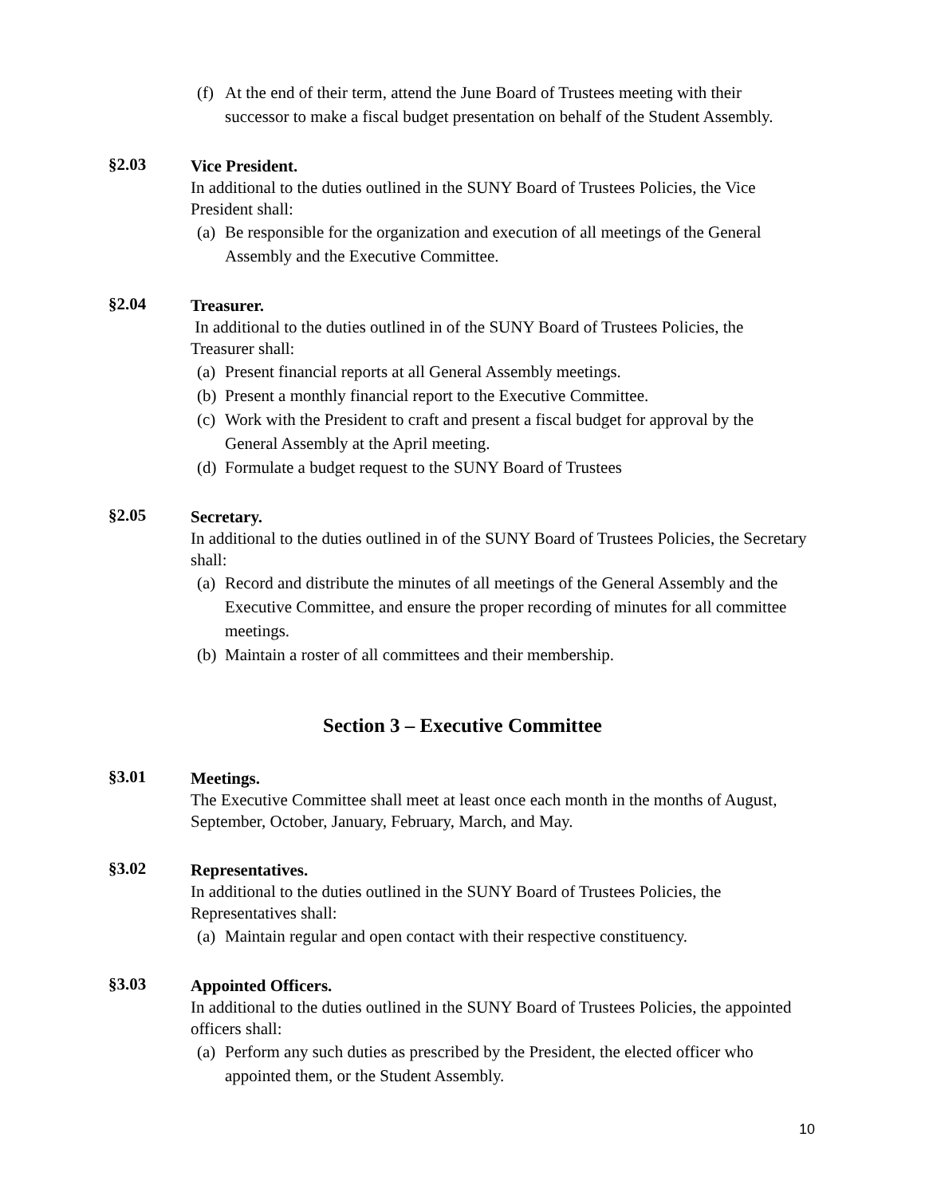(f) At the end of their term, attend the June Board of Trustees meeting with their successor to make a fiscal budget presentation on behalf of the Student Assembly.
§2.03
Vice President.
In additional to the duties outlined in the SUNY Board of Trustees Policies, the Vice President shall:
(a) Be responsible for the organization and execution of all meetings of the General Assembly and the Executive Committee.
§2.04
Treasurer.
In additional to the duties outlined in of the SUNY Board of Trustees Policies, the Treasurer shall:
(a) Present financial reports at all General Assembly meetings.
(b) Present a monthly financial report to the Executive Committee.
(c) Work with the President to craft and present a fiscal budget for approval by the General Assembly at the April meeting.
(d) Formulate a budget request to the SUNY Board of Trustees
§2.05
Secretary.
In additional to the duties outlined in of the SUNY Board of Trustees Policies, the Secretary shall:
(a) Record and distribute the minutes of all meetings of the General Assembly and the Executive Committee, and ensure the proper recording of minutes for all committee meetings.
(b) Maintain a roster of all committees and their membership.
Section 3 – Executive Committee
§3.01
Meetings.
The Executive Committee shall meet at least once each month in the months of August, September, October, January, February, March, and May.
§3.02
Representatives.
In additional to the duties outlined in the SUNY Board of Trustees Policies, the Representatives shall:
(a) Maintain regular and open contact with their respective constituency.
§3.03
Appointed Officers.
In additional to the duties outlined in the SUNY Board of Trustees Policies, the appointed officers shall:
(a) Perform any such duties as prescribed by the President, the elected officer who appointed them, or the Student Assembly.
10